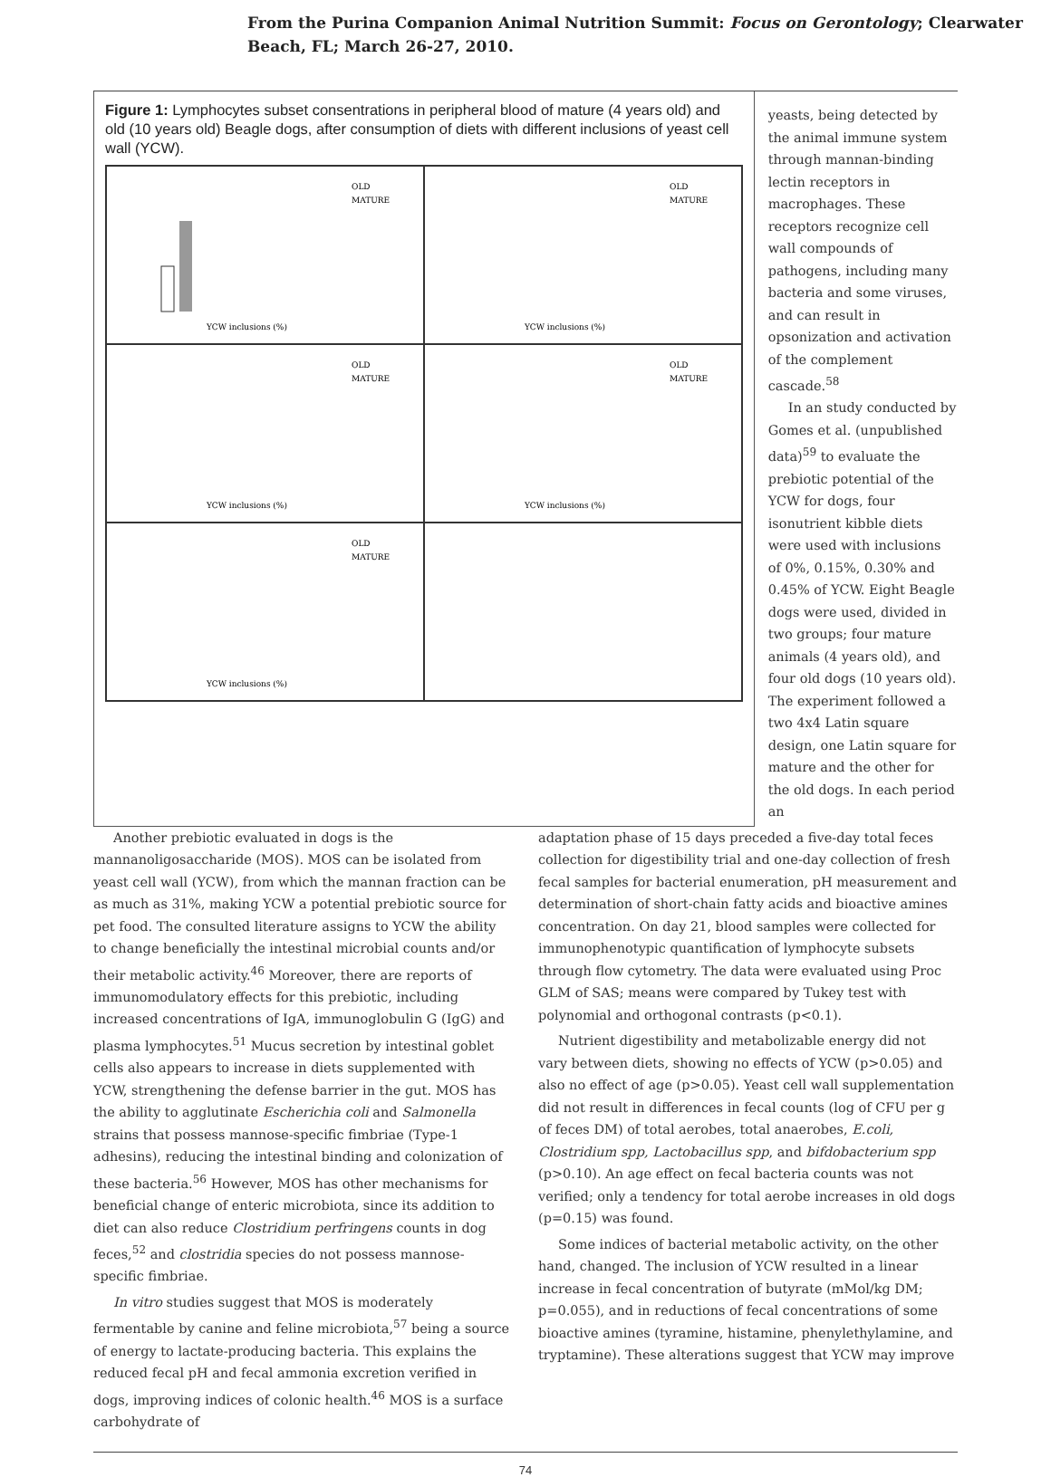From the Purina Companion Animal Nutrition Summit: Focus on Gerontology; Clearwater
Beach, FL; March 26-27, 2010.
Figure 1: Lymphocytes subset consentrations in peripheral blood of mature (4 years old) and old (10 years old) Beagle dogs, after consumption of diets with different inclusions of yeast cell wall (YCW).
OLD
MATURE
YCW inclusions (%)
OLD
MATURE
YCW inclusions (%)
OLD
MATURE
YCW inclusions (%)
OLD
MATURE
YCW inclusions (%)
OLD
MATURE
YCW inclusions (%)
yeasts, being detected by the animal immune system through mannan-binding lectin receptors in macrophages. These receptors recognize cell wall compounds of pathogens, including many bacteria and some viruses, and can result in opsonization and activation of the complement cascade.<sup>58</sup>
In an study conducted by Gomes et al. (unpublished data)<sup>59</sup> to evaluate the prebiotic potential of the YCW for dogs, four isonutrient kibble diets were used with inclusions of 0%, 0.15%, 0.30% and 0.45% of YCW. Eight Beagle dogs were used, divided in two groups; four mature animals (4 years old), and four old dogs (10 years old). The experiment followed a two 4x4 Latin square design, one Latin square for mature and the other for the old dogs. In each period an
Another prebiotic evaluated in dogs is the mannanoligosaccharide (MOS). MOS can be isolated from yeast cell wall (YCW), from which the mannan fraction can be as much as 31%, making YCW a potential prebiotic source for pet food. The consulted literature assigns to YCW the ability to change beneficially the intestinal microbial counts and/or their metabolic activity.<sup>46</sup> Moreover, there are reports of immunomodulatory effects for this prebiotic, including increased concentrations of IgA, immunoglobulin G (IgG) and plasma lymphocytes.<sup>51</sup> Mucus secretion by intestinal goblet cells also appears to increase in diets supplemented with YCW, strengthening the defense barrier in the gut. MOS has the ability to agglutinate Escherichia coli and Salmonella strains that possess mannose-specific fimbriae (Type-1 adhesins), reducing the intestinal binding and colonization of these bacteria.<sup>56</sup> However, MOS has other mechanisms for beneficial change of enteric microbiota, since its addition to diet can also reduce Clostridium perfringens counts in dog feces,<sup>52</sup> and clostridia species do not possess mannose-specific fimbriae.
In vitro studies suggest that MOS is moderately fermentable by canine and feline microbiota,<sup>57</sup> being a source of energy to lactate-producing bacteria. This explains the reduced fecal pH and fecal ammonia excretion verified in dogs, improving indices of colonic health.<sup>46</sup> MOS is a surface carbohydrate of
adaptation phase of 15 days preceded a five-day total feces collection for digestibility trial and one-day collection of fresh fecal samples for bacterial enumeration, pH measurement and determination of short-chain fatty acids and bioactive amines concentration. On day 21, blood samples were collected for immunophenotypic quantification of lymphocyte subsets through flow cytometry. The data were evaluated using Proc GLM of SAS; means were compared by Tukey test with polynomial and orthogonal contrasts (p<0.1).
Nutrient digestibility and metabolizable energy did not vary between diets, showing no effects of YCW (p>0.05) and also no effect of age (p>0.05). Yeast cell wall supplementation did not result in differences in fecal counts (log of CFU per g of feces DM) of total aerobes, total anaerobes, E.coli, Clostridium spp, Lactobacillus spp, and bifdobacterium spp (p>0.10). An age effect on fecal bacteria counts was not verified; only a tendency for total aerobe increases in old dogs (p=0.15) was found.
Some indices of bacterial metabolic activity, on the other hand, changed. The inclusion of YCW resulted in a linear increase in fecal concentration of butyrate (mMol/kg DM; p=0.055), and in reductions of fecal concentrations of some bioactive amines (tyramine, histamine, phenylethylamine, and tryptamine). These alterations suggest that YCW may improve
74